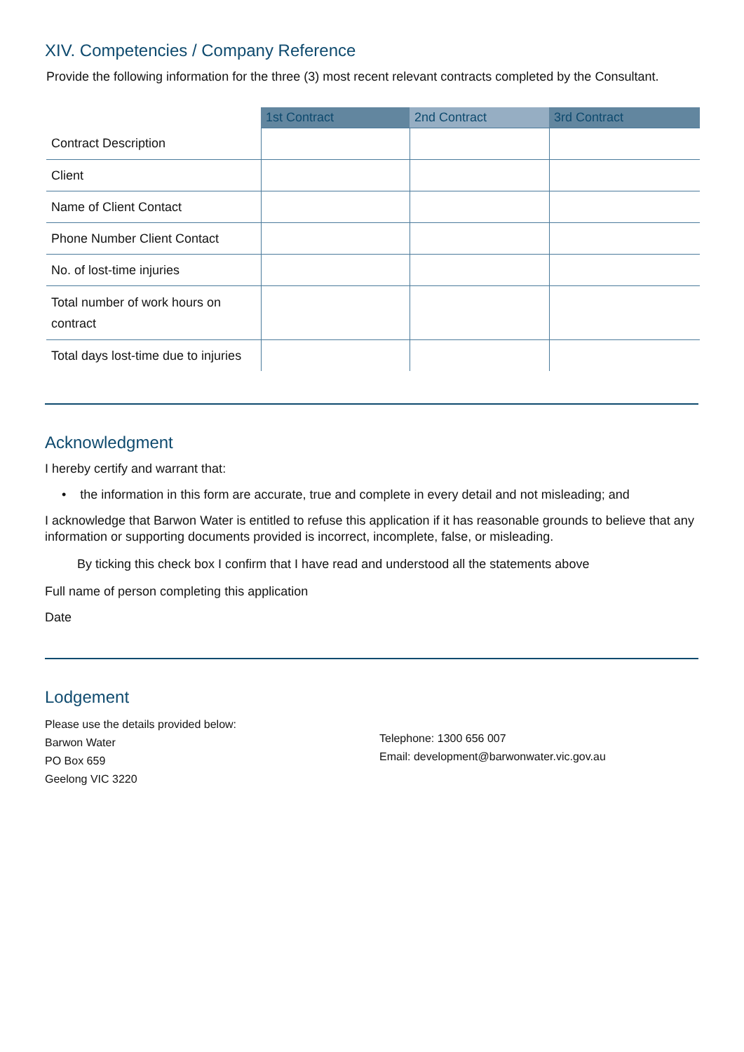XIV. Competencies / Company Reference
Provide the following information for the three (3) most recent relevant contracts completed by the Consultant.
| | 1st Contract | 2nd Contract | 3rd Contract |
| --- | --- | --- | --- |
| Contract Description | | | |
| Client | | | |
| Name of Client Contact | | | |
| Phone Number Client Contact | | | |
| No. of lost-time injuries | | | |
| Total number of work hours on contract | | | |
| Total days lost-time due to injuries | | | |
Acknowledgment
I hereby certify and warrant that:
• the information in this form are accurate, true and complete in every detail and not misleading; and
I acknowledge that Barwon Water is entitled to refuse this application if it has reasonable grounds to believe that any information or supporting documents provided is incorrect, incomplete, false, or misleading.
By ticking this check box I confirm that I have read and understood all the statements above
Full name of person completing this application
Date
Lodgement
Please use the details provided below:
Barwon Water
PO Box 659
Geelong VIC 3220
Telephone: 1300 656 007
Email: development@barwonwater.vic.gov.au